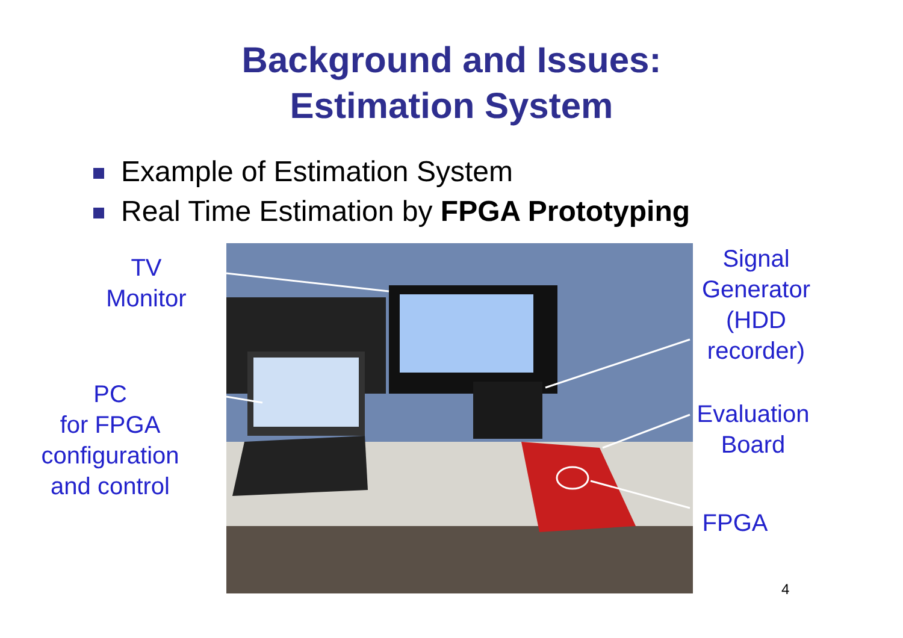Background and Issues:
Estimation System
Example of Estimation System
Real Time Estimation by FPGA Prototyping
TV
Monitor
PC
for FPGA
configuration
and control
Signal
Generator
(HDD
recorder)
Evaluation
Board
FPGA
4